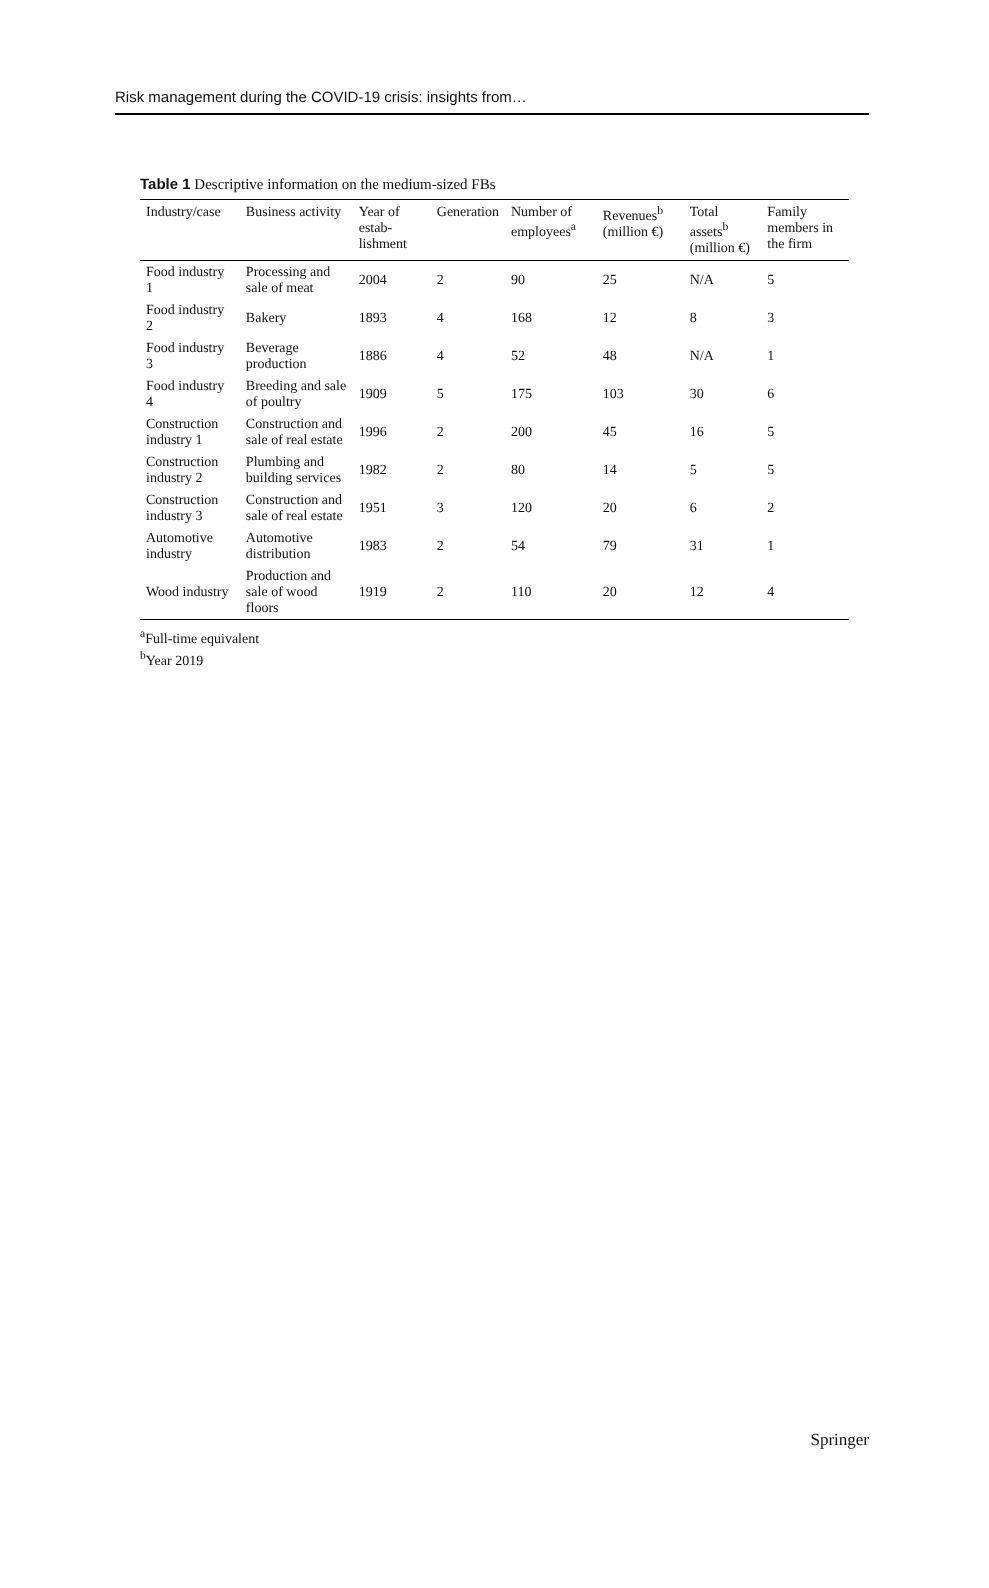Risk management during the COVID-19 crisis: insights from…
Table 1 Descriptive information on the medium-sized FBs
| Industry/case | Business activity | Year of estab-lishment | Generation | Number of employees<sup>a</sup> | Revenues<sup>b</sup> (million €) | Total assets<sup>b</sup> (million €) | Family members in the firm |
| --- | --- | --- | --- | --- | --- | --- | --- |
| Food industry 1 | Processing and sale of meat | 2004 | 2 | 90 | 25 | N/A | 5 |
| Food industry 2 | Bakery | 1893 | 4 | 168 | 12 | 8 | 3 |
| Food industry 3 | Beverage production | 1886 | 4 | 52 | 48 | N/A | 1 |
| Food industry 4 | Breeding and sale of poultry | 1909 | 5 | 175 | 103 | 30 | 6 |
| Construction industry 1 | Construction and sale of real estate | 1996 | 2 | 200 | 45 | 16 | 5 |
| Construction industry 2 | Plumbing and building services | 1982 | 2 | 80 | 14 | 5 | 5 |
| Construction industry 3 | Construction and sale of real estate | 1951 | 3 | 120 | 20 | 6 | 2 |
| Automotive industry | Automotive distribution | 1983 | 2 | 54 | 79 | 31 | 1 |
| Wood industry | Production and sale of wood floors | 1919 | 2 | 110 | 20 | 12 | 4 |
<sup>a</sup> Full-time equivalent
<sup>b</sup> Year 2019
Springer